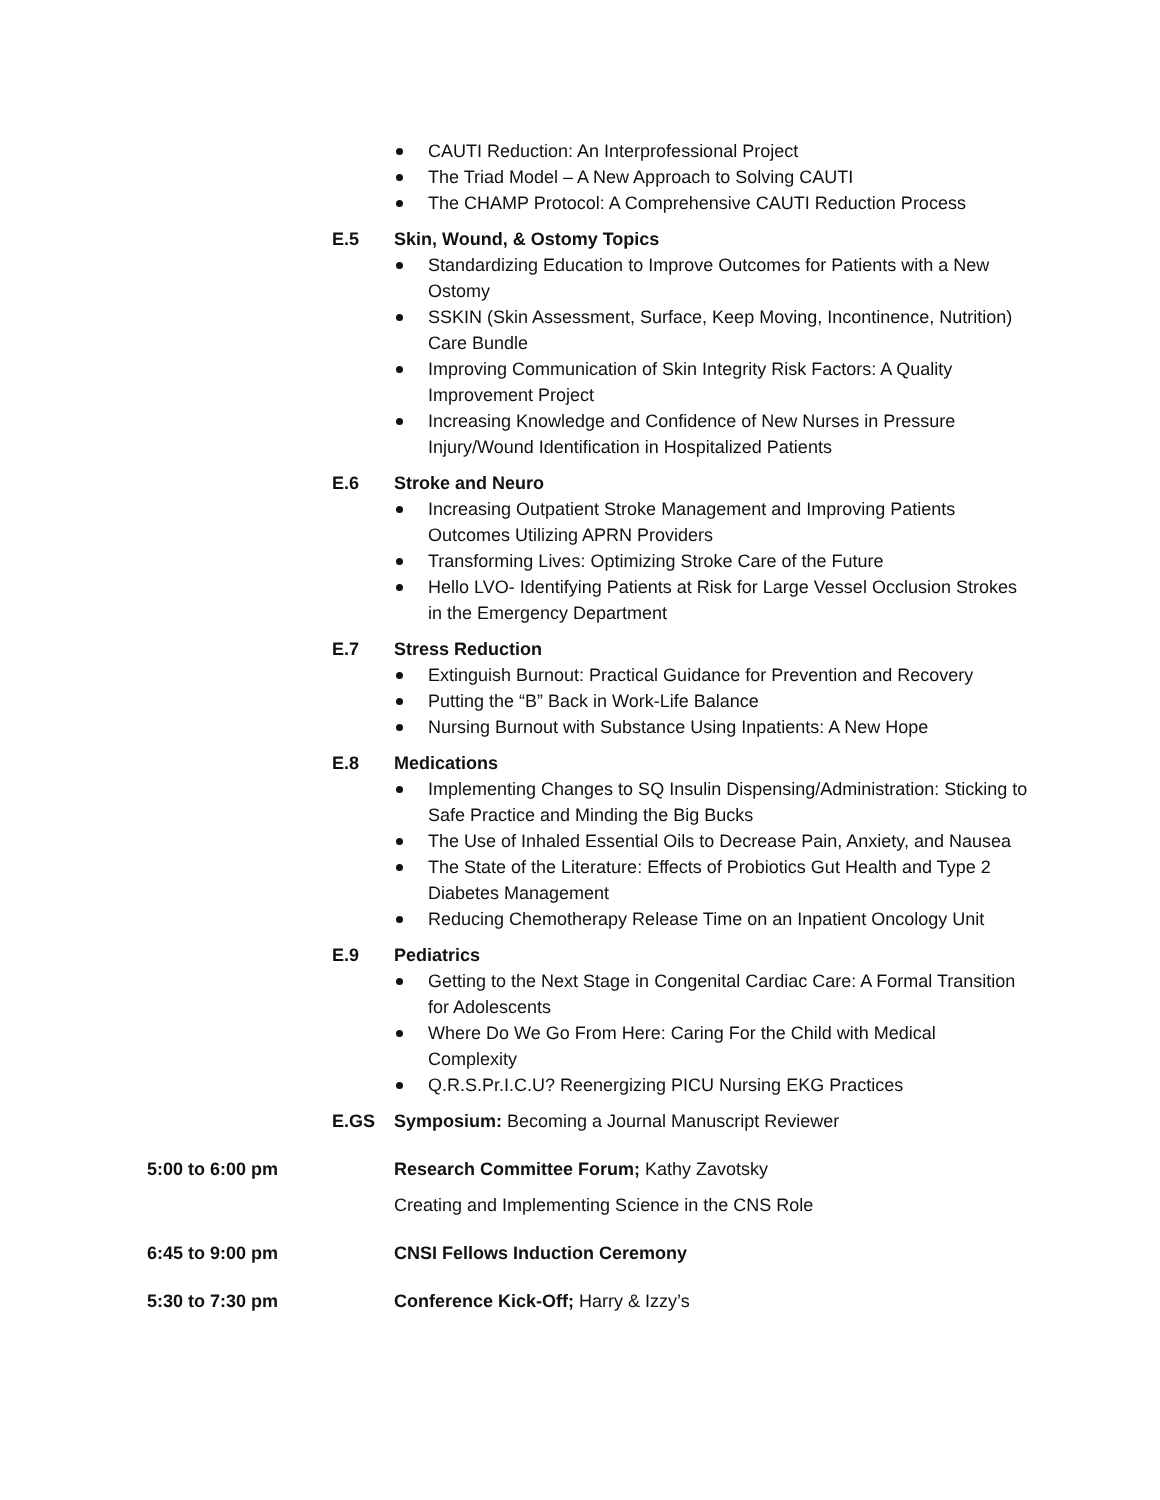CAUTI Reduction: An Interprofessional Project
The Triad Model – A New Approach to Solving CAUTI
The CHAMP Protocol: A Comprehensive CAUTI Reduction Process
E.5 Skin, Wound, & Ostomy Topics
Standardizing Education to Improve Outcomes for Patients with a New Ostomy
SSKIN (Skin Assessment, Surface, Keep Moving, Incontinence, Nutrition) Care Bundle
Improving Communication of Skin Integrity Risk Factors: A Quality Improvement Project
Increasing Knowledge and Confidence of New Nurses in Pressure Injury/Wound Identification in Hospitalized Patients
E.6 Stroke and Neuro
Increasing Outpatient Stroke Management and Improving Patients Outcomes Utilizing APRN Providers
Transforming Lives: Optimizing Stroke Care of the Future
Hello LVO- Identifying Patients at Risk for Large Vessel Occlusion Strokes in the Emergency Department
E.7 Stress Reduction
Extinguish Burnout: Practical Guidance for Prevention and Recovery
Putting the “B” Back in Work-Life Balance
Nursing Burnout with Substance Using Inpatients: A New Hope
E.8 Medications
Implementing Changes to SQ Insulin Dispensing/Administration: Sticking to Safe Practice and Minding the Big Bucks
The Use of Inhaled Essential Oils to Decrease Pain, Anxiety, and Nausea
The State of the Literature: Effects of Probiotics Gut Health and Type 2 Diabetes Management
Reducing Chemotherapy Release Time on an Inpatient Oncology Unit
E.9 Pediatrics
Getting to the Next Stage in Congenital Cardiac Care: A Formal Transition for Adolescents
Where Do We Go From Here: Caring For the Child with Medical Complexity
Q.R.S.Pr.I.C.U? Reenergizing PICU Nursing EKG Practices
E.GS Symposium: Becoming a Journal Manuscript Reviewer
5:00 to 6:00 pm Research Committee Forum; Kathy Zavotsky
Creating and Implementing Science in the CNS Role
6:45 to 9:00 pm CNSI Fellows Induction Ceremony
5:30 to 7:30 pm Conference Kick-Off; Harry & Izzy’s